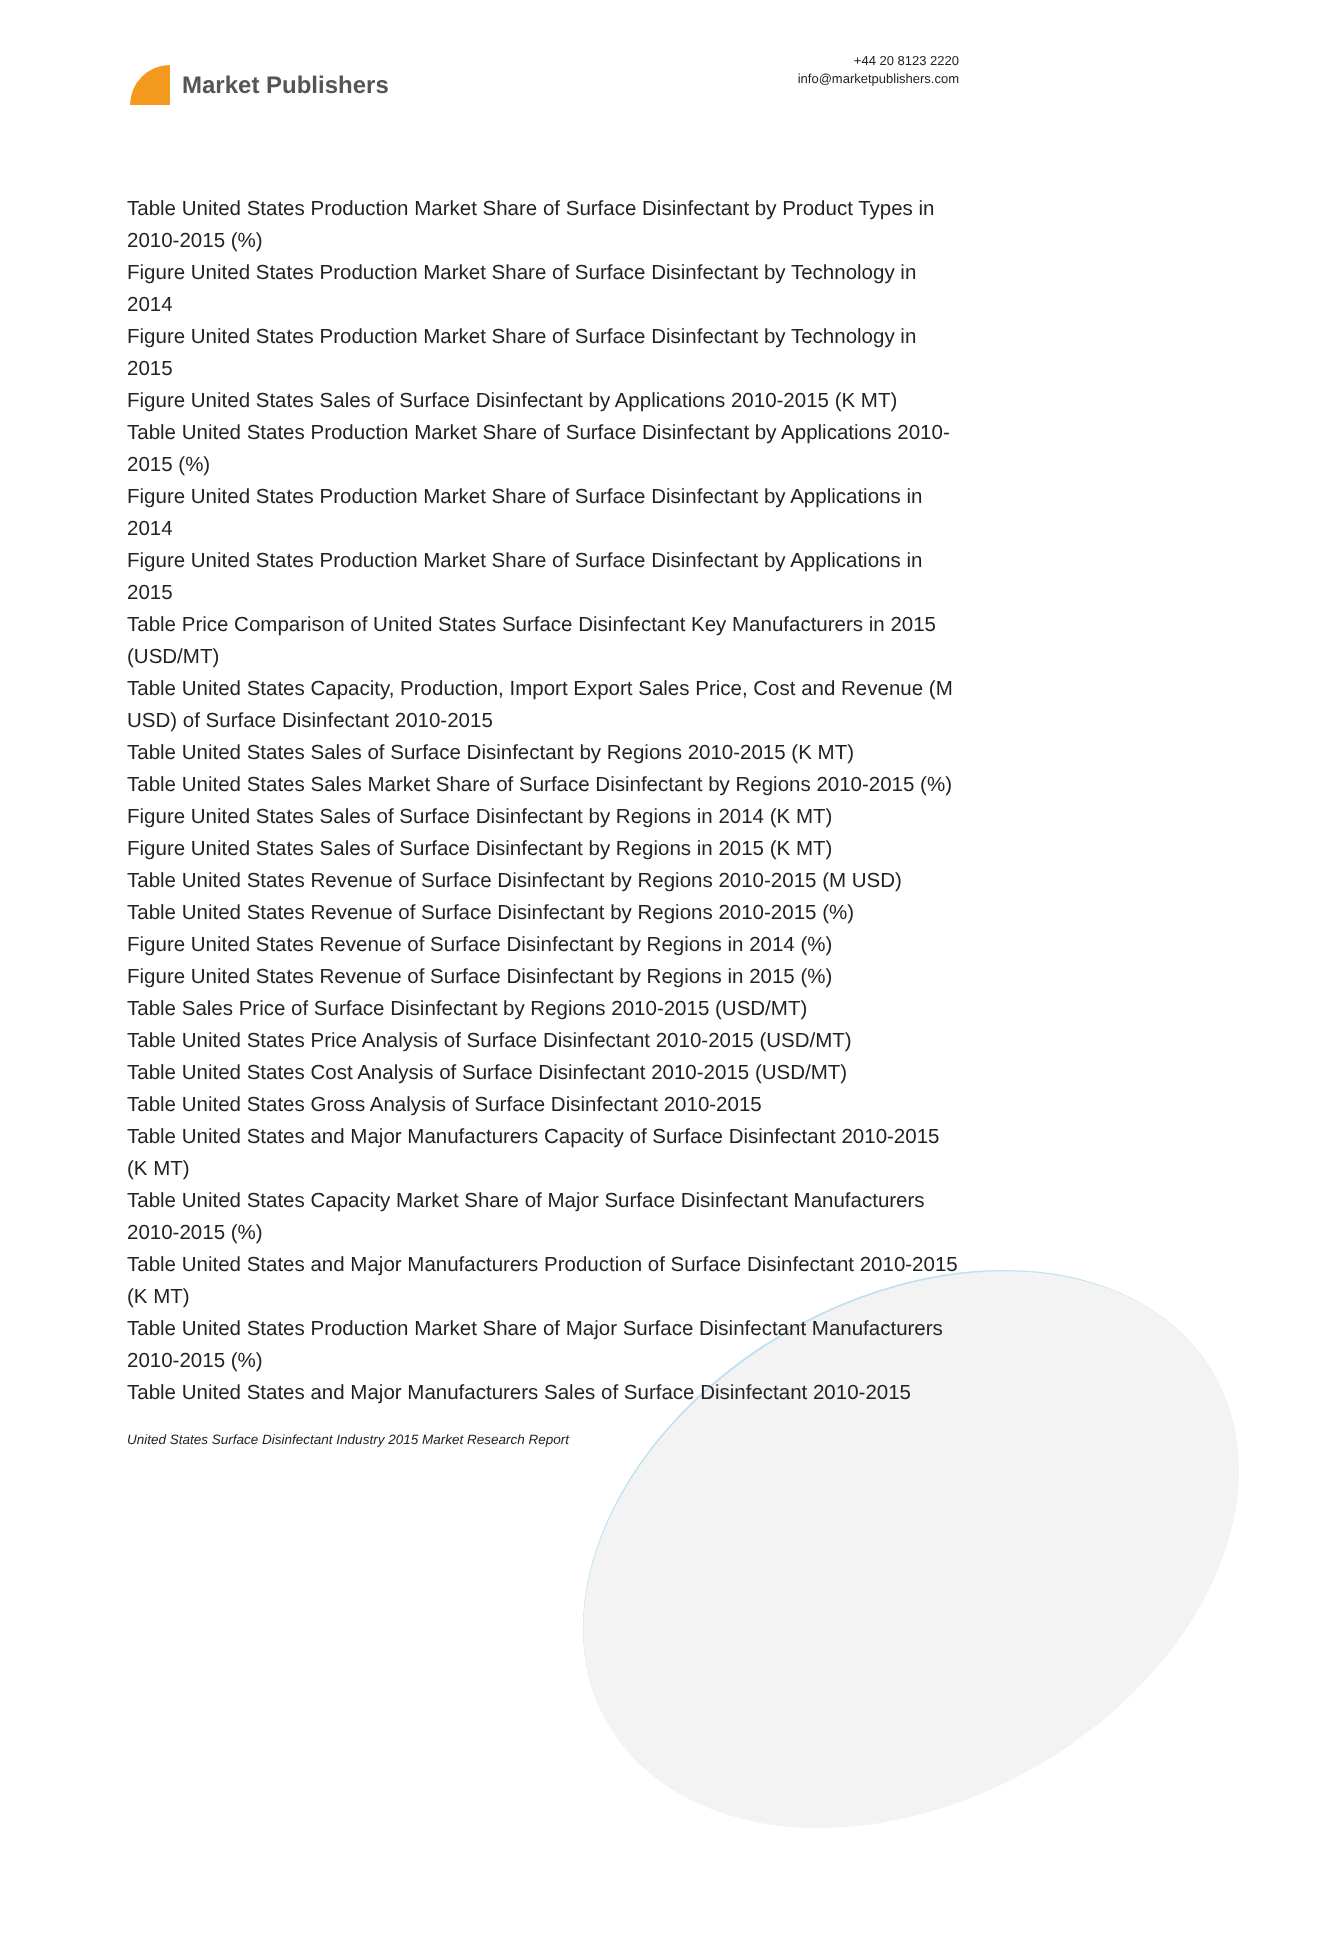Market Publishers
+44 20 8123 2220
info@marketpublishers.com
Table United States Production Market Share of Surface Disinfectant by Product Types in 2010-2015 (%)
Figure United States Production Market Share of Surface Disinfectant by Technology in 2014
Figure United States Production Market Share of Surface Disinfectant by Technology in 2015
Figure United States Sales of Surface Disinfectant by Applications 2010-2015 (K MT)
Table United States Production Market Share of Surface Disinfectant by Applications 2010-2015 (%)
Figure United States Production Market Share of Surface Disinfectant by Applications in 2014
Figure United States Production Market Share of Surface Disinfectant by Applications in 2015
Table Price Comparison of United States Surface Disinfectant Key Manufacturers in 2015 (USD/MT)
Table United States Capacity, Production, Import Export Sales Price, Cost and Revenue (M USD) of Surface Disinfectant 2010-2015
Table United States Sales of Surface Disinfectant by Regions 2010-2015 (K MT)
Table United States Sales Market Share of Surface Disinfectant by Regions 2010-2015 (%)
Figure United States Sales of Surface Disinfectant by Regions in 2014 (K MT)
Figure United States Sales of Surface Disinfectant by Regions in 2015 (K MT)
Table United States Revenue of Surface Disinfectant by Regions 2010-2015 (M USD)
Table United States Revenue of Surface Disinfectant by Regions 2010-2015 (%)
Figure United States Revenue of Surface Disinfectant by Regions in 2014 (%)
Figure United States Revenue of Surface Disinfectant by Regions in 2015 (%)
Table Sales Price of Surface Disinfectant by Regions 2010-2015 (USD/MT)
Table United States Price Analysis of Surface Disinfectant 2010-2015 (USD/MT)
Table United States Cost Analysis of Surface Disinfectant 2010-2015 (USD/MT)
Table United States Gross Analysis of Surface Disinfectant 2010-2015
Table United States and Major Manufacturers Capacity of Surface Disinfectant 2010-2015 (K MT)
Table United States Capacity Market Share of Major Surface Disinfectant Manufacturers 2010-2015 (%)
Table United States and Major Manufacturers Production of Surface Disinfectant 2010-2015 (K MT)
Table United States Production Market Share of Major Surface Disinfectant Manufacturers 2010-2015 (%)
Table United States and Major Manufacturers Sales of Surface Disinfectant 2010-2015
United States Surface Disinfectant Industry 2015 Market Research Report